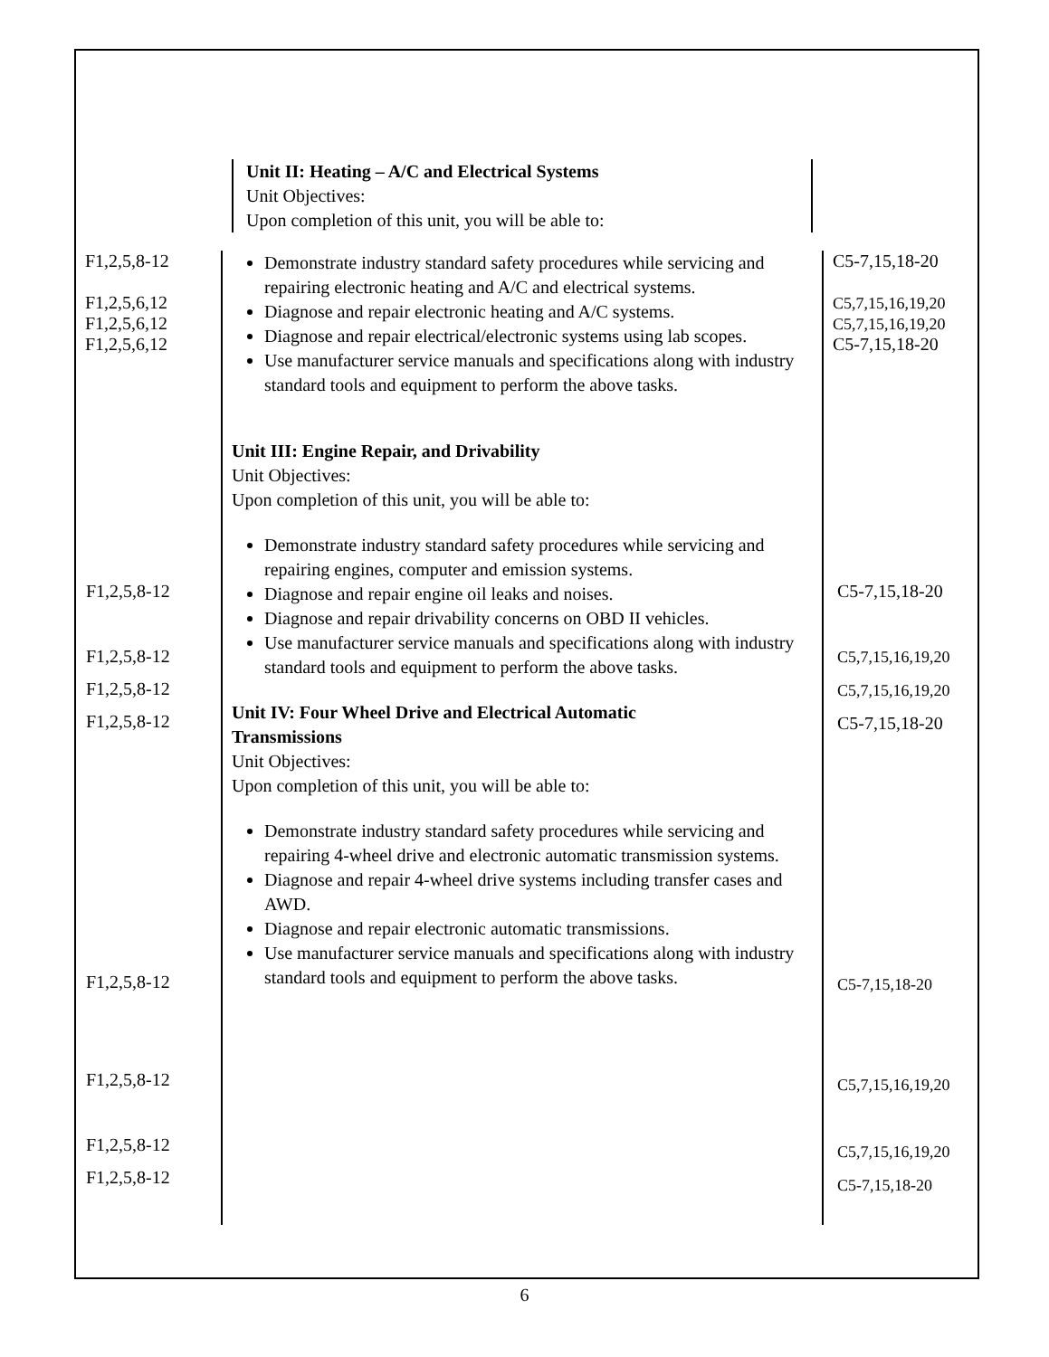| Unit II: Heating – A/C and Electrical Systems Unit Objectives: Upon completion of this unit, you will be able to: / F1,2,5,8-12 F1,2,5,6,12 F1,2,5,6,12 F1,2,5,6,12 / Demonstrate industry standard safety procedures while servicing and repairing electronic heating and A/C and electrical systems. Diagnose and repair electronic heating and A/C systems. Diagnose and repair electrical/electronic systems using lab scopes. Use manufacturer service manuals and specifications along with industry standard tools and equipment to perform the above tasks. Unit III: Engine Repair, and Drivability Unit Objectives: Upon completion of this unit, you will be able to: Demonstrate industry standard safety procedures while servicing and repairing engines, computer and emission systems. Diagnose and repair engine oil leaks and noises. Diagnose and repair drivability concerns on OBD II vehicles. Use manufacturer service manuals and specifications along with industry standard tools and equipment to perform the above tasks. Unit IV: Four Wheel Drive and Electrical Automatic Transmissions Unit Objectives: Upon completion of this unit, you will be able to: Demonstrate industry standard safety procedures while servicing and repairing 4-wheel drive and electronic automatic transmission systems. Diagnose and repair 4-wheel drive systems including transfer cases and AWD. Diagnose and repair electronic automatic transmissions. Use manufacturer service manuals and specifications along with industry standard tools and equipment to perform the above tasks. / C5-7,15,18-20 C5,7,15,16,19,20 C5,7,15,16,19,20 C5-7,15,18-20 / F1,2,5,8-12 F1,2,5,8-12 F1,2,5,8-12 F1,2,5,8-12 F1,2,5,8-12 F1,2,5,8-12 F1,2,5,8-12 F1,2,5,8-12 C5-7,15,18-20 C5,7,15,16,19,20 C5,7,15,16,19,20 C5-7,15,18-20 C5-7,15,18-20 C5,7,15,16,19,20 C5,7,15,16,19,20 C5-7,15,18-20 |
6